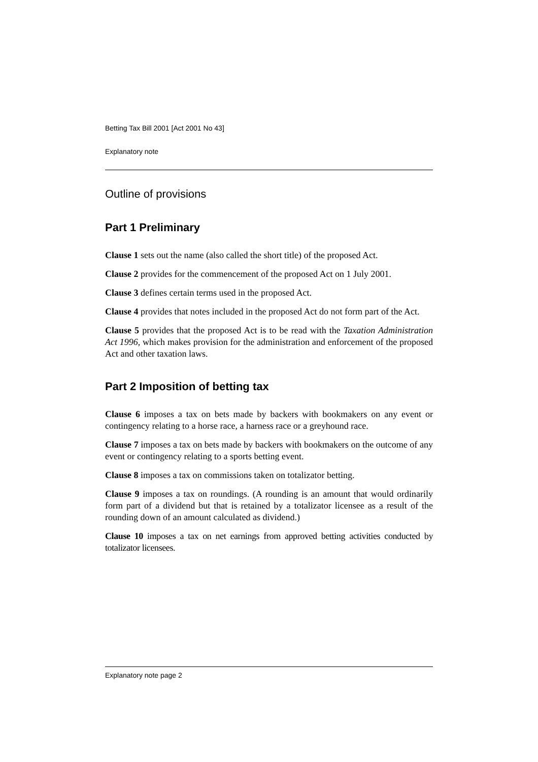Betting Tax Bill 2001 [Act 2001 No 43]
Explanatory note
Outline of provisions
Part 1 Preliminary
Clause 1 sets out the name (also called the short title) of the proposed Act.
Clause 2 provides for the commencement of the proposed Act on 1 July 2001.
Clause 3 defines certain terms used in the proposed Act.
Clause 4 provides that notes included in the proposed Act do not form part of the Act.
Clause 5 provides that the proposed Act is to be read with the Taxation Administration Act 1996, which makes provision for the administration and enforcement of the proposed Act and other taxation laws.
Part 2 Imposition of betting tax
Clause 6 imposes a tax on bets made by backers with bookmakers on any event or contingency relating to a horse race, a harness race or a greyhound race.
Clause 7 imposes a tax on bets made by backers with bookmakers on the outcome of any event or contingency relating to a sports betting event.
Clause 8 imposes a tax on commissions taken on totalizator betting.
Clause 9 imposes a tax on roundings. (A rounding is an amount that would ordinarily form part of a dividend but that is retained by a totalizator licensee as a result of the rounding down of an amount calculated as dividend.)
Clause 10 imposes a tax on net earnings from approved betting activities conducted by totalizator licensees.
Explanatory note page 2